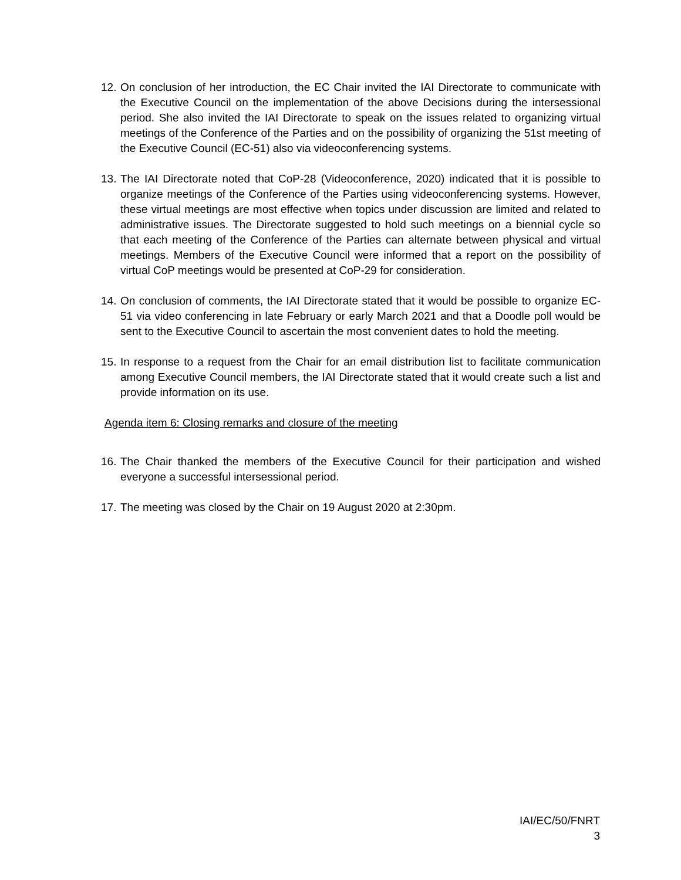12.
On conclusion of her introduction, the EC Chair invited the IAI Directorate to communicate with the Executive Council on the implementation of the above Decisions during the intersessional period. She also invited the IAI Directorate to speak on the issues related to organizing virtual meetings of the Conference of the Parties and on the possibility of organizing the 51st meeting of the Executive Council (EC-51) also via videoconferencing systems.
13.
The IAI Directorate noted that CoP-28 (Videoconference, 2020) indicated that it is possible to organize meetings of the Conference of the Parties using videoconferencing systems. However, these virtual meetings are most effective when topics under discussion are limited and related to administrative issues. The Directorate suggested to hold such meetings on a biennial cycle so that each meeting of the Conference of the Parties can alternate between physical and virtual meetings. Members of the Executive Council were informed that a report on the possibility of virtual CoP meetings would be presented at CoP-29 for consideration.
14.
On conclusion of comments, the IAI Directorate stated that it would be possible to organize EC-51 via video conferencing in late February or early March 2021 and that a Doodle poll would be sent to the Executive Council to ascertain the most convenient dates to hold the meeting.
15.
In response to a request from the Chair for an email distribution list to facilitate communication among Executive Council members, the IAI Directorate stated that it would create such a list and provide information on its use.
Agenda item 6: Closing remarks and closure of the meeting
16.
The Chair thanked the members of the Executive Council for their participation and wished everyone a successful intersessional period.
17.
The meeting was closed by the Chair on 19 August 2020 at 2:30pm.
IAI/EC/50/FNRT
3